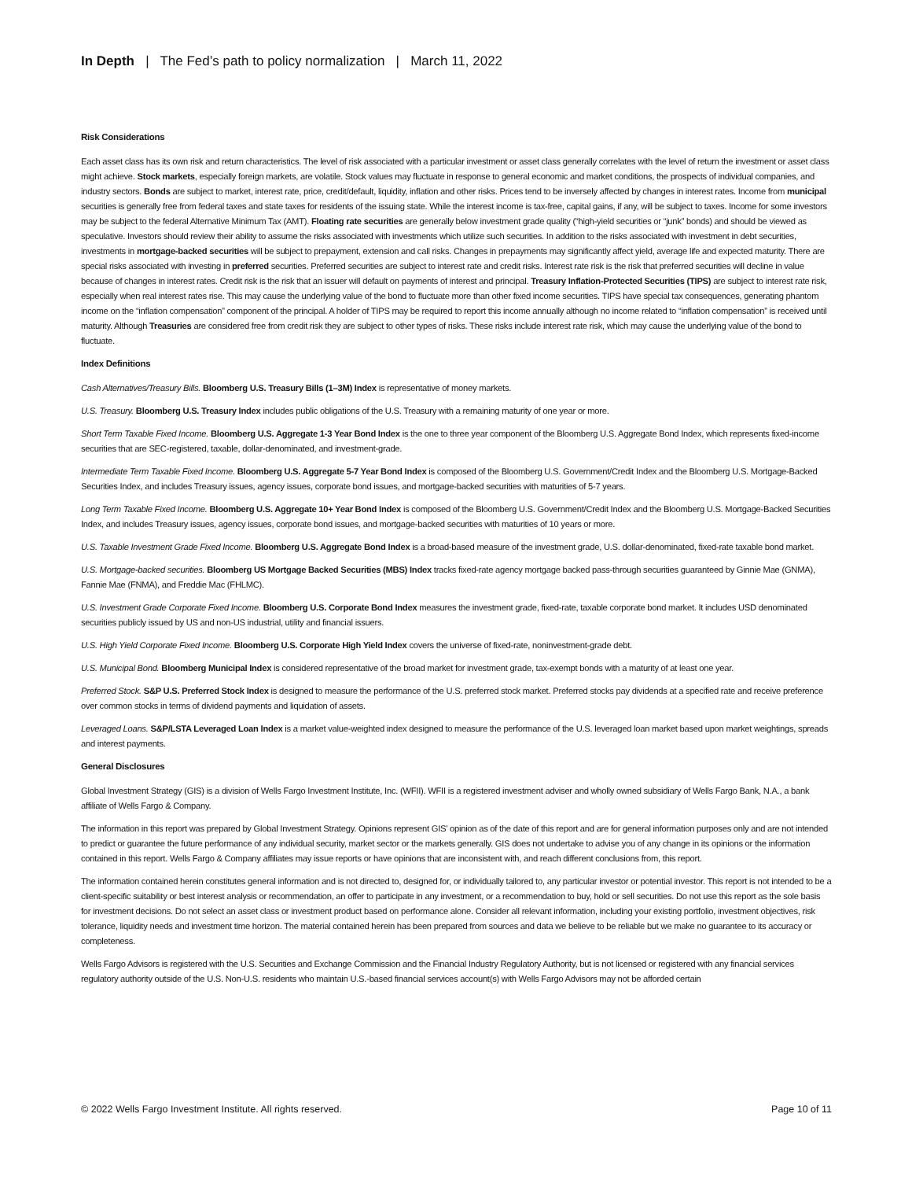In Depth | The Fed’s path to policy normalization | March 11, 2022
Risk Considerations
Each asset class has its own risk and return characteristics. The level of risk associated with a particular investment or asset class generally correlates with the level of return the investment or asset class might achieve. Stock markets, especially foreign markets, are volatile. Stock values may fluctuate in response to general economic and market conditions, the prospects of individual companies, and industry sectors. Bonds are subject to market, interest rate, price, credit/default, liquidity, inflation and other risks. Prices tend to be inversely affected by changes in interest rates. Income from municipal securities is generally free from federal taxes and state taxes for residents of the issuing state. While the interest income is tax-free, capital gains, if any, will be subject to taxes. Income for some investors may be subject to the federal Alternative Minimum Tax (AMT). Floating rate securities are generally below investment grade quality (“high-yield securities or “junk” bonds) and should be viewed as speculative. Investors should review their ability to assume the risks associated with investments which utilize such securities. In addition to the risks associated with investment in debt securities, investments in mortgage-backed securities will be subject to prepayment, extension and call risks. Changes in prepayments may significantly affect yield, average life and expected maturity. There are special risks associated with investing in preferred securities. Preferred securities are subject to interest rate and credit risks. Interest rate risk is the risk that preferred securities will decline in value because of changes in interest rates. Credit risk is the risk that an issuer will default on payments of interest and principal. Treasury Inflation-Protected Securities (TIPS) are subject to interest rate risk, especially when real interest rates rise. This may cause the underlying value of the bond to fluctuate more than other fixed income securities. TIPS have special tax consequences, generating phantom income on the “inflation compensation” component of the principal. A holder of TIPS may be required to report this income annually although no income related to “inflation compensation” is received until maturity. Although Treasuries are considered free from credit risk they are subject to other types of risks. These risks include interest rate risk, which may cause the underlying value of the bond to fluctuate.
Index Definitions
Cash Alternatives/Treasury Bills. Bloomberg U.S. Treasury Bills (1–3M) Index is representative of money markets.
U.S. Treasury. Bloomberg U.S. Treasury Index includes public obligations of the U.S. Treasury with a remaining maturity of one year or more.
Short Term Taxable Fixed Income. Bloomberg U.S. Aggregate 1-3 Year Bond Index is the one to three year component of the Bloomberg U.S. Aggregate Bond Index, which represents fixed-income securities that are SEC-registered, taxable, dollar-denominated, and investment-grade.
Intermediate Term Taxable Fixed Income. Bloomberg U.S. Aggregate 5-7 Year Bond Index is composed of the Bloomberg U.S. Government/Credit Index and the Bloomberg U.S. Mortgage-Backed Securities Index, and includes Treasury issues, agency issues, corporate bond issues, and mortgage-backed securities with maturities of 5-7 years.
Long Term Taxable Fixed Income. Bloomberg U.S. Aggregate 10+ Year Bond Index is composed of the Bloomberg U.S. Government/Credit Index and the Bloomberg U.S. Mortgage-Backed Securities Index, and includes Treasury issues, agency issues, corporate bond issues, and mortgage-backed securities with maturities of 10 years or more.
U.S. Taxable Investment Grade Fixed Income. Bloomberg U.S. Aggregate Bond Index is a broad-based measure of the investment grade, U.S. dollar-denominated, fixed-rate taxable bond market.
U.S. Mortgage-backed securities. Bloomberg US Mortgage Backed Securities (MBS) Index tracks fixed-rate agency mortgage backed pass-through securities guaranteed by Ginnie Mae (GNMA), Fannie Mae (FNMA), and Freddie Mac (FHLMC).
U.S. Investment Grade Corporate Fixed Income. Bloomberg U.S. Corporate Bond Index measures the investment grade, fixed-rate, taxable corporate bond market. It includes USD denominated securities publicly issued by US and non-US industrial, utility and financial issuers.
U.S. High Yield Corporate Fixed Income. Bloomberg U.S. Corporate High Yield Index covers the universe of fixed-rate, noninvestment-grade debt.
U.S. Municipal Bond. Bloomberg Municipal Index is considered representative of the broad market for investment grade, tax-exempt bonds with a maturity of at least one year.
Preferred Stock. S&P U.S. Preferred Stock Index is designed to measure the performance of the U.S. preferred stock market. Preferred stocks pay dividends at a specified rate and receive preference over common stocks in terms of dividend payments and liquidation of assets.
Leveraged Loans. S&P/LSTA Leveraged Loan Index is a market value-weighted index designed to measure the performance of the U.S. leveraged loan market based upon market weightings, spreads and interest payments.
General Disclosures
Global Investment Strategy (GIS) is a division of Wells Fargo Investment Institute, Inc. (WFII). WFII is a registered investment adviser and wholly owned subsidiary of Wells Fargo Bank, N.A., a bank affiliate of Wells Fargo & Company.
The information in this report was prepared by Global Investment Strategy. Opinions represent GIS’ opinion as of the date of this report and are for general information purposes only and are not intended to predict or guarantee the future performance of any individual security, market sector or the markets generally. GIS does not undertake to advise you of any change in its opinions or the information contained in this report. Wells Fargo & Company affiliates may issue reports or have opinions that are inconsistent with, and reach different conclusions from, this report.
The information contained herein constitutes general information and is not directed to, designed for, or individually tailored to, any particular investor or potential investor. This report is not intended to be a client-specific suitability or best interest analysis or recommendation, an offer to participate in any investment, or a recommendation to buy, hold or sell securities. Do not use this report as the sole basis for investment decisions. Do not select an asset class or investment product based on performance alone. Consider all relevant information, including your existing portfolio, investment objectives, risk tolerance, liquidity needs and investment time horizon. The material contained herein has been prepared from sources and data we believe to be reliable but we make no guarantee to its accuracy or completeness.
Wells Fargo Advisors is registered with the U.S. Securities and Exchange Commission and the Financial Industry Regulatory Authority, but is not licensed or registered with any financial services regulatory authority outside of the U.S. Non-U.S. residents who maintain U.S.-based financial services account(s) with Wells Fargo Advisors may not be afforded certain
© 2022 Wells Fargo Investment Institute. All rights reserved. Page 10 of 11